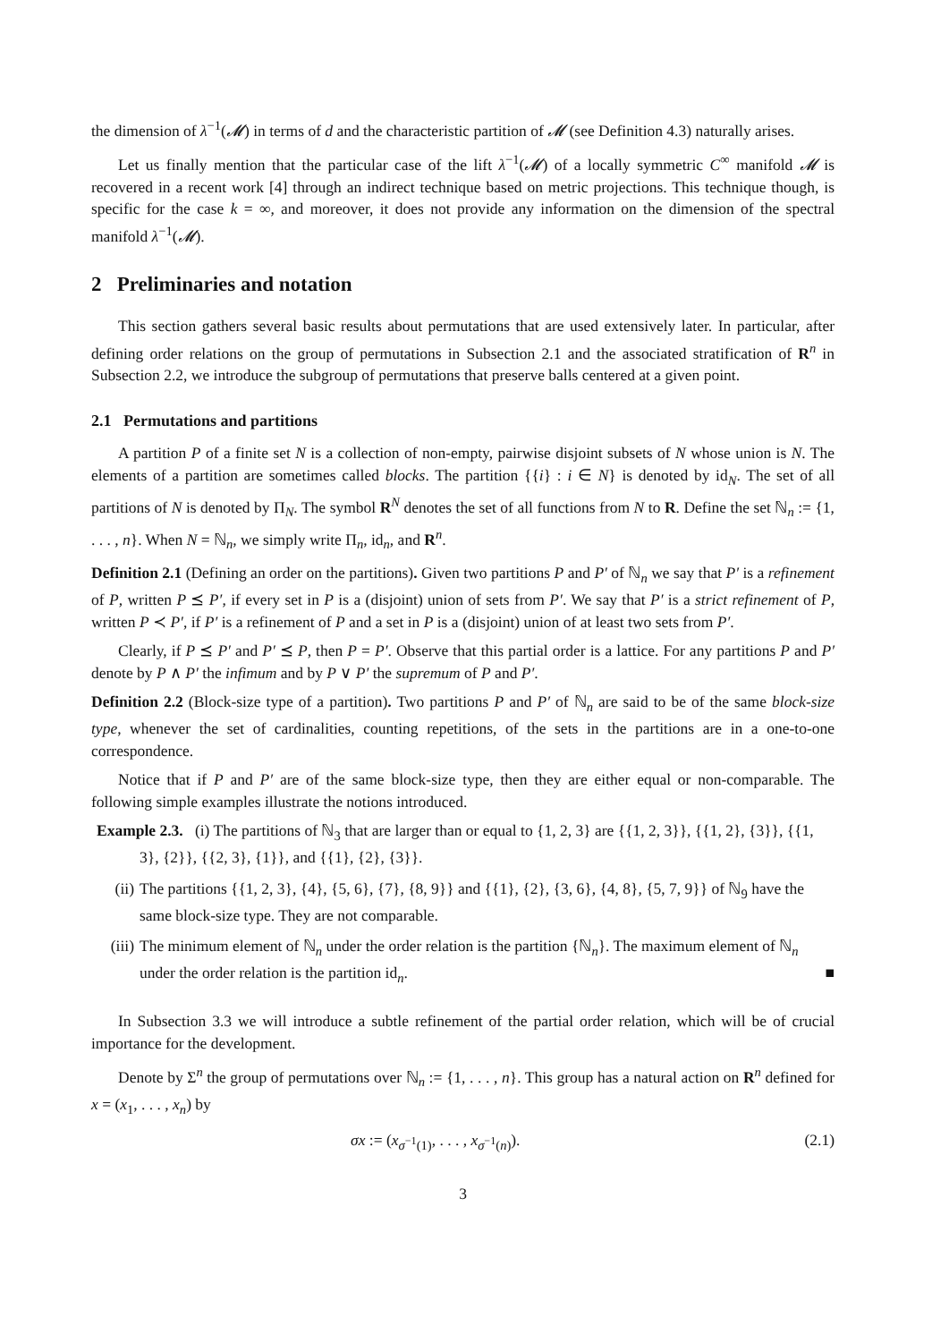the dimension of λ<sup>−1</sup>(𝓜) in terms of d and the characteristic partition of 𝓜 (see Definition 4.3) naturally arises.
Let us finally mention that the particular case of the lift λ<sup>−1</sup>(𝓜) of a locally symmetric C<sup>∞</sup> manifold 𝓜 is recovered in a recent work [4] through an indirect technique based on metric projections. This technique though, is specific for the case k = ∞, and moreover, it does not provide any information on the dimension of the spectral manifold λ<sup>−1</sup>(𝓜).
2 Preliminaries and notation
This section gathers several basic results about permutations that are used extensively later. In particular, after defining order relations on the group of permutations in Subsection 2.1 and the associated stratification of R<sup>n</sup> in Subsection 2.2, we introduce the subgroup of permutations that preserve balls centered at a given point.
2.1 Permutations and partitions
A partition P of a finite set N is a collection of non-empty, pairwise disjoint subsets of N whose union is N. The elements of a partition are sometimes called blocks. The partition {{i} : i ∈ N} is denoted by id<sub>N</sub>. The set of all partitions of N is denoted by Π<sub>N</sub>. The symbol R<sup>N</sup> denotes the set of all functions from N to R. Define the set ℕ<sub>n</sub> := {1, . . . , n}. When N = ℕ<sub>n</sub>, we simply write Π<sub>n</sub>, id<sub>n</sub>, and R<sup>n</sup>.
Definition 2.1 (Defining an order on the partitions). Given two partitions P and P′ of ℕ<sub>n</sub> we say that P′ is a refinement of P, written P ⪯ P′, if every set in P is a (disjoint) union of sets from P′. We say that P′ is a strict refinement of P, written P ≺ P′, if P′ is a refinement of P and a set in P is a (disjoint) union of at least two sets from P′.
Clearly, if P ⪯ P′ and P′ ⪯ P, then P = P′. Observe that this partial order is a lattice. For any partitions P and P′ denote by P ∧ P′ the infimum and by P ∨ P′ the supremum of P and P′.
Definition 2.2 (Block-size type of a partition). Two partitions P and P′ of ℕ<sub>n</sub> are said to be of the same block-size type, whenever the set of cardinalities, counting repetitions, of the sets in the partitions are in a one-to-one correspondence.
Notice that if P and P′ are of the same block-size type, then they are either equal or non-comparable. The following simple examples illustrate the notions introduced.
Example 2.3. (i) The partitions of ℕ<sub>3</sub> that are larger than or equal to {1, 2, 3} are {{1, 2, 3}}, {{1, 2}, {3}}, {{1, 3}, {2}}, {{2, 3}, {1}}, and {{1}, {2}, {3}}.
(ii) The partitions {{1, 2, 3}, {4}, {5, 6}, {7}, {8, 9}} and {{1}, {2}, {3, 6}, {4, 8}, {5, 7, 9}} of ℕ<sub>9</sub> have the same block-size type. They are not comparable.
(iii) The minimum element of ℕ<sub>n</sub> under the order relation is the partition {ℕ<sub>n</sub>}. The maximum element of ℕ<sub>n</sub> under the order relation is the partition id<sub>n</sub>. ■
In Subsection 3.3 we will introduce a subtle refinement of the partial order relation, which will be of crucial importance for the development.
Denote by Σ<sup>n</sup> the group of permutations over ℕ<sub>n</sub> := {1, . . . , n}. This group has a natural action on R<sup>n</sup> defined for x = (x<sub>1</sub>, . . . , x<sub>n</sub>) by
σx := (x<sub>σ<sup>−1</sup>(1)</sub>, . . . , x<sub>σ<sup>−1</sup>(n)</sub>). (2.1)
3